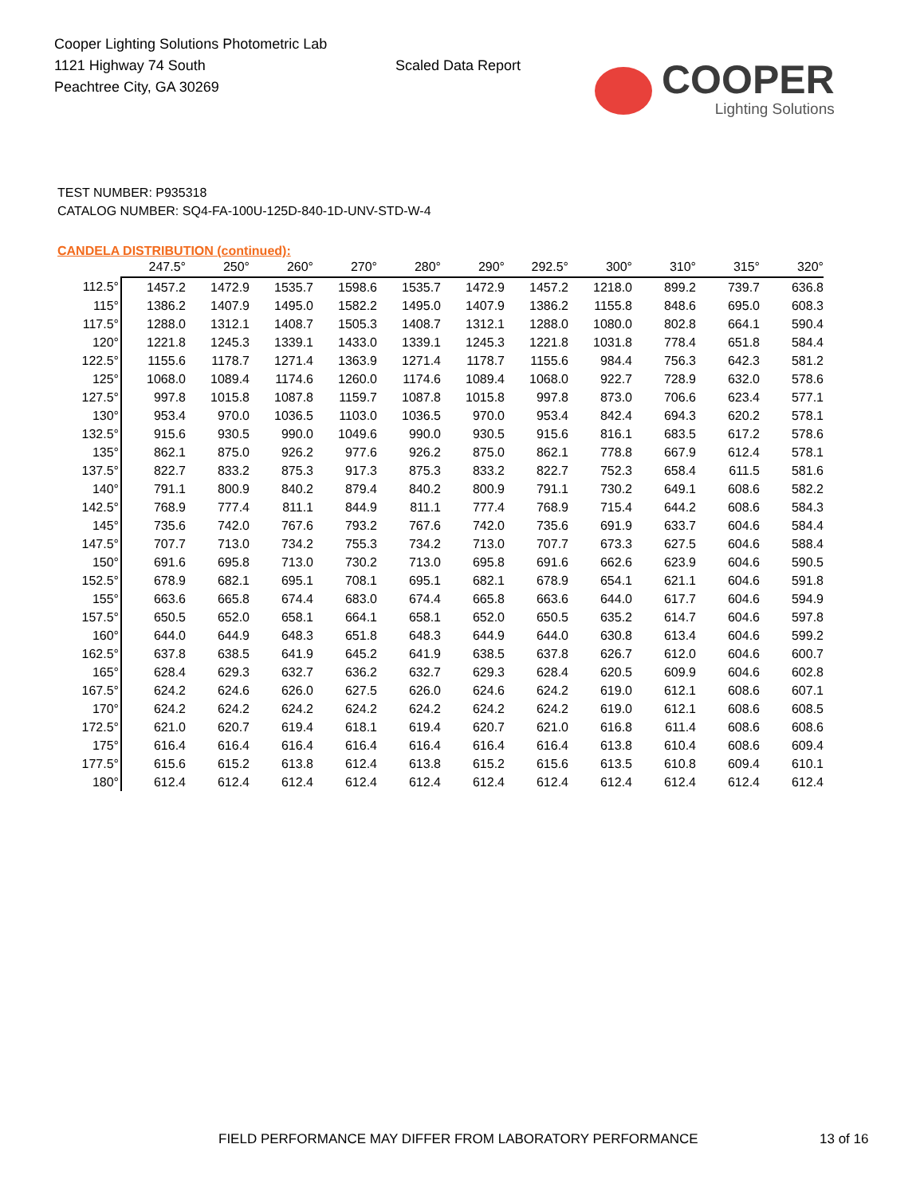Cooper Lighting Solutions Photometric Lab
1121 Highway 74 South
Peachtree City, GA 30269
Scaled Data Report
COOPER
Lighting Solutions
TEST NUMBER: P935318
CATALOG NUMBER: SQ4-FA-100U-125D-840-1D-UNV-STD-W-4
CANDELA DISTRIBUTION (continued):
| | 247.5° | 250° | 260° | 270° | 280° | 290° | 292.5° | 300° | 310° | 315° | 320° |
| --- | --- | --- | --- | --- | --- | --- | --- | --- | --- | --- | --- |
| 112.5° | 1457.2 | 1472.9 | 1535.7 | 1598.6 | 1535.7 | 1472.9 | 1457.2 | 1218.0 | 899.2 | 739.7 | 636.8 |
| 115° | 1386.2 | 1407.9 | 1495.0 | 1582.2 | 1495.0 | 1407.9 | 1386.2 | 1155.8 | 848.6 | 695.0 | 608.3 |
| 117.5° | 1288.0 | 1312.1 | 1408.7 | 1505.3 | 1408.7 | 1312.1 | 1288.0 | 1080.0 | 802.8 | 664.1 | 590.4 |
| 120° | 1221.8 | 1245.3 | 1339.1 | 1433.0 | 1339.1 | 1245.3 | 1221.8 | 1031.8 | 778.4 | 651.8 | 584.4 |
| 122.5° | 1155.6 | 1178.7 | 1271.4 | 1363.9 | 1271.4 | 1178.7 | 1155.6 | 984.4 | 756.3 | 642.3 | 581.2 |
| 125° | 1068.0 | 1089.4 | 1174.6 | 1260.0 | 1174.6 | 1089.4 | 1068.0 | 922.7 | 728.9 | 632.0 | 578.6 |
| 127.5° | 997.8 | 1015.8 | 1087.8 | 1159.7 | 1087.8 | 1015.8 | 997.8 | 873.0 | 706.6 | 623.4 | 577.1 |
| 130° | 953.4 | 970.0 | 1036.5 | 1103.0 | 1036.5 | 970.0 | 953.4 | 842.4 | 694.3 | 620.2 | 578.1 |
| 132.5° | 915.6 | 930.5 | 990.0 | 1049.6 | 990.0 | 930.5 | 915.6 | 816.1 | 683.5 | 617.2 | 578.6 |
| 135° | 862.1 | 875.0 | 926.2 | 977.6 | 926.2 | 875.0 | 862.1 | 778.8 | 667.9 | 612.4 | 578.1 |
| 137.5° | 822.7 | 833.2 | 875.3 | 917.3 | 875.3 | 833.2 | 822.7 | 752.3 | 658.4 | 611.5 | 581.6 |
| 140° | 791.1 | 800.9 | 840.2 | 879.4 | 840.2 | 800.9 | 791.1 | 730.2 | 649.1 | 608.6 | 582.2 |
| 142.5° | 768.9 | 777.4 | 811.1 | 844.9 | 811.1 | 777.4 | 768.9 | 715.4 | 644.2 | 608.6 | 584.3 |
| 145° | 735.6 | 742.0 | 767.6 | 793.2 | 767.6 | 742.0 | 735.6 | 691.9 | 633.7 | 604.6 | 584.4 |
| 147.5° | 707.7 | 713.0 | 734.2 | 755.3 | 734.2 | 713.0 | 707.7 | 673.3 | 627.5 | 604.6 | 588.4 |
| 150° | 691.6 | 695.8 | 713.0 | 730.2 | 713.0 | 695.8 | 691.6 | 662.6 | 623.9 | 604.6 | 590.5 |
| 152.5° | 678.9 | 682.1 | 695.1 | 708.1 | 695.1 | 682.1 | 678.9 | 654.1 | 621.1 | 604.6 | 591.8 |
| 155° | 663.6 | 665.8 | 674.4 | 683.0 | 674.4 | 665.8 | 663.6 | 644.0 | 617.7 | 604.6 | 594.9 |
| 157.5° | 650.5 | 652.0 | 658.1 | 664.1 | 658.1 | 652.0 | 650.5 | 635.2 | 614.7 | 604.6 | 597.8 |
| 160° | 644.0 | 644.9 | 648.3 | 651.8 | 648.3 | 644.9 | 644.0 | 630.8 | 613.4 | 604.6 | 599.2 |
| 162.5° | 637.8 | 638.5 | 641.9 | 645.2 | 641.9 | 638.5 | 637.8 | 626.7 | 612.0 | 604.6 | 600.7 |
| 165° | 628.4 | 629.3 | 632.7 | 636.2 | 632.7 | 629.3 | 628.4 | 620.5 | 609.9 | 604.6 | 602.8 |
| 167.5° | 624.2 | 624.6 | 626.0 | 627.5 | 626.0 | 624.6 | 624.2 | 619.0 | 612.1 | 608.6 | 607.1 |
| 170° | 624.2 | 624.2 | 624.2 | 624.2 | 624.2 | 624.2 | 624.2 | 619.0 | 612.1 | 608.6 | 608.5 |
| 172.5° | 621.0 | 620.7 | 619.4 | 618.1 | 619.4 | 620.7 | 621.0 | 616.8 | 611.4 | 608.6 | 608.6 |
| 175° | 616.4 | 616.4 | 616.4 | 616.4 | 616.4 | 616.4 | 616.4 | 613.8 | 610.4 | 608.6 | 609.4 |
| 177.5° | 615.6 | 615.2 | 613.8 | 612.4 | 613.8 | 615.2 | 615.6 | 613.5 | 610.8 | 609.4 | 610.1 |
| 180° | 612.4 | 612.4 | 612.4 | 612.4 | 612.4 | 612.4 | 612.4 | 612.4 | 612.4 | 612.4 | 612.4 |
FIELD PERFORMANCE MAY DIFFER FROM LABORATORY PERFORMANCE 13 of 16